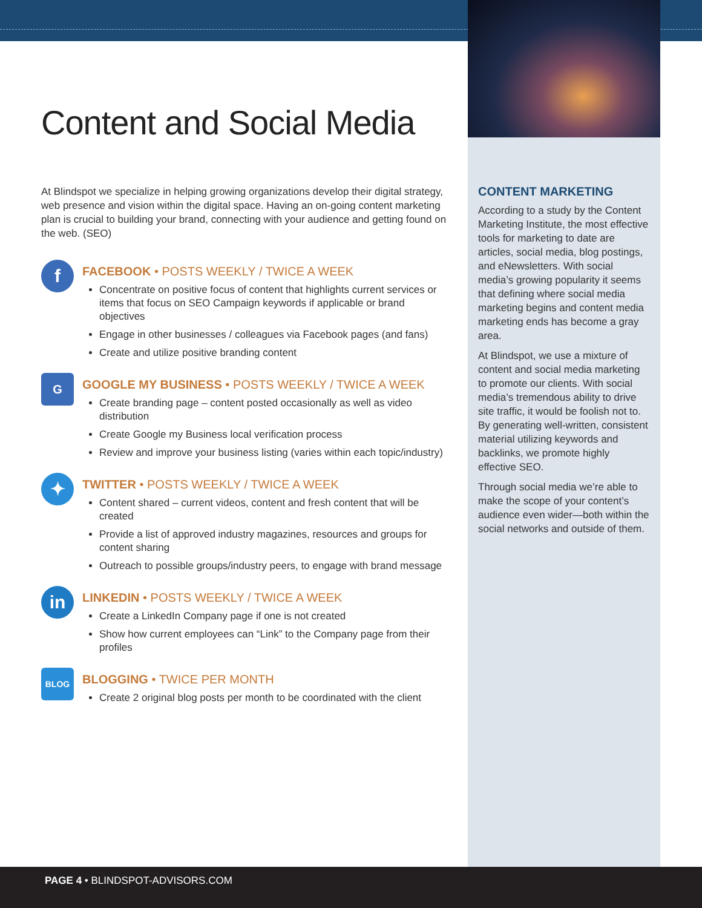Content and Social Media
At Blindspot we specialize in helping growing organizations develop their digital strategy, web presence and vision within the digital space. Having an on-going content marketing plan is crucial to building your brand, connecting with your audience and getting found on the web. (SEO)
f
FACEBOOK • POSTS WEEKLY / TWICE A WEEK
Concentrate on positive focus of content that highlights current services or items that focus on SEO Campaign keywords if applicable or brand objectives
Engage in other businesses / colleagues via Facebook pages (and fans)
Create and utilize positive branding content
G
GOOGLE MY BUSINESS • POSTS WEEKLY / TWICE A WEEK
Create branding page – content posted occasionally as well as video distribution
Create Google my Business local verification process
Review and improve your business listing (varies within each topic/industry)
✦
TWITTER • POSTS WEEKLY / TWICE A WEEK
Content shared – current videos, content and fresh content that will be created
Provide a list of approved industry magazines, resources and groups for content sharing
Outreach to possible groups/industry peers, to engage with brand message
in
LINKEDIN • POSTS WEEKLY / TWICE A WEEK
Create a LinkedIn Company page if one is not created
Show how current employees can “Link” to the Company page from their profiles
BLOG
BLOGGING • TWICE PER MONTH
Create 2 original blog posts per month to be coordinated with the client
CONTENT MARKETING
According to a study by the Content Marketing Institute, the most effective tools for marketing to date are articles, social media, blog postings, and eNewsletters. With social media’s growing popularity it seems that defining where social media marketing begins and content media marketing ends has become a gray area.
At Blindspot, we use a mixture of content and social media marketing to promote our clients. With social media’s tremendous ability to drive site traffic, it would be foolish not to. By generating well-written, consistent material utilizing keywords and backlinks, we promote highly effective SEO.
Through social media we’re able to make the scope of your content’s audience even wider—both within the social networks and outside of them.
PAGE 4 • BLINDSPOT-ADVISORS.COM